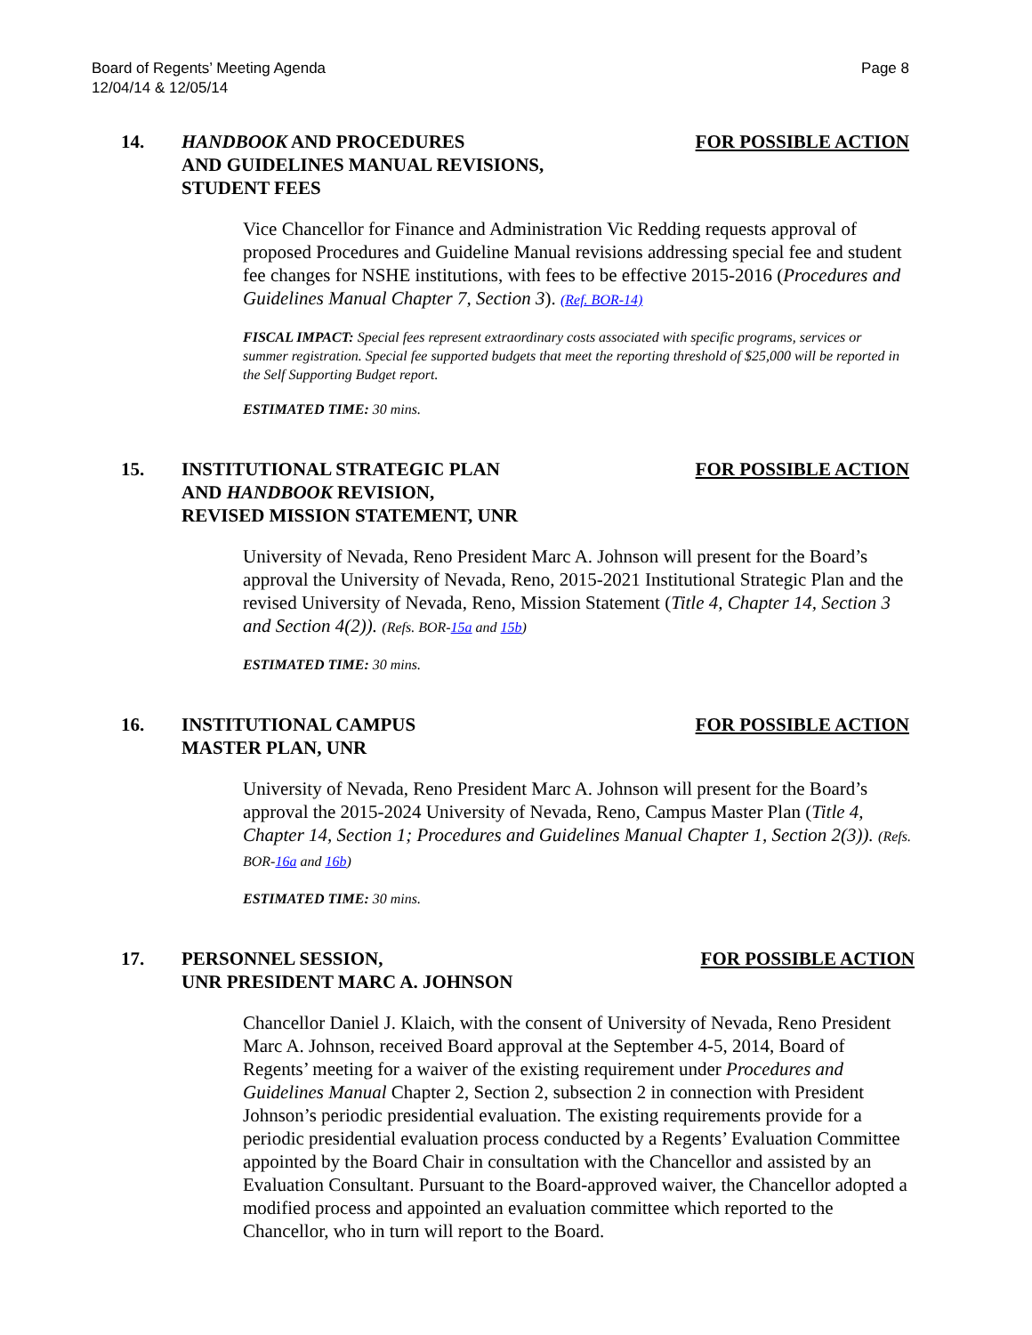Board of Regents’ Meeting Agenda
12/04/14 & 12/05/14
Page 8
14. HANDBOOK AND PROCEDURES
AND GUIDELINES MANUAL REVISIONS,
STUDENT FEES
FOR POSSIBLE ACTION
Vice Chancellor for Finance and Administration Vic Redding requests approval of proposed Procedures and Guideline Manual revisions addressing special fee and student fee changes for NSHE institutions, with fees to be effective 2015-2016 (Procedures and Guidelines Manual Chapter 7, Section 3). (Ref. BOR-14)
FISCAL IMPACT: Special fees represent extraordinary costs associated with specific programs, services or summer registration. Special fee supported budgets that meet the reporting threshold of $25,000 will be reported in the Self Supporting Budget report.
ESTIMATED TIME: 30 mins.
15. INSTITUTIONAL STRATEGIC PLAN
AND HANDBOOK REVISION,
REVISED MISSION STATEMENT, UNR
FOR POSSIBLE ACTION
University of Nevada, Reno President Marc A. Johnson will present for the Board’s approval the University of Nevada, Reno, 2015-2021 Institutional Strategic Plan and the revised University of Nevada, Reno, Mission Statement (Title 4, Chapter 14, Section 3 and Section 4(2)). (Refs. BOR-15a and 15b)
ESTIMATED TIME: 30 mins.
16. INSTITUTIONAL CAMPUS
MASTER PLAN, UNR
FOR POSSIBLE ACTION
University of Nevada, Reno President Marc A. Johnson will present for the Board’s approval the 2015-2024 University of Nevada, Reno, Campus Master Plan (Title 4, Chapter 14, Section 1; Procedures and Guidelines Manual Chapter 1, Section 2(3)). (Refs. BOR-16a and 16b)
ESTIMATED TIME: 30 mins.
17. PERSONNEL SESSION,
UNR PRESIDENT MARC A. JOHNSON
FOR POSSIBLE ACTION
Chancellor Daniel J. Klaich, with the consent of University of Nevada, Reno President Marc A. Johnson, received Board approval at the September 4-5, 2014, Board of Regents’ meeting for a waiver of the existing requirement under Procedures and Guidelines Manual Chapter 2, Section 2, subsection 2 in connection with President Johnson’s periodic presidential evaluation. The existing requirements provide for a periodic presidential evaluation process conducted by a Regents’ Evaluation Committee appointed by the Board Chair in consultation with the Chancellor and assisted by an Evaluation Consultant. Pursuant to the Board-approved waiver, the Chancellor adopted a modified process and appointed an evaluation committee which reported to the Chancellor, who in turn will report to the Board.